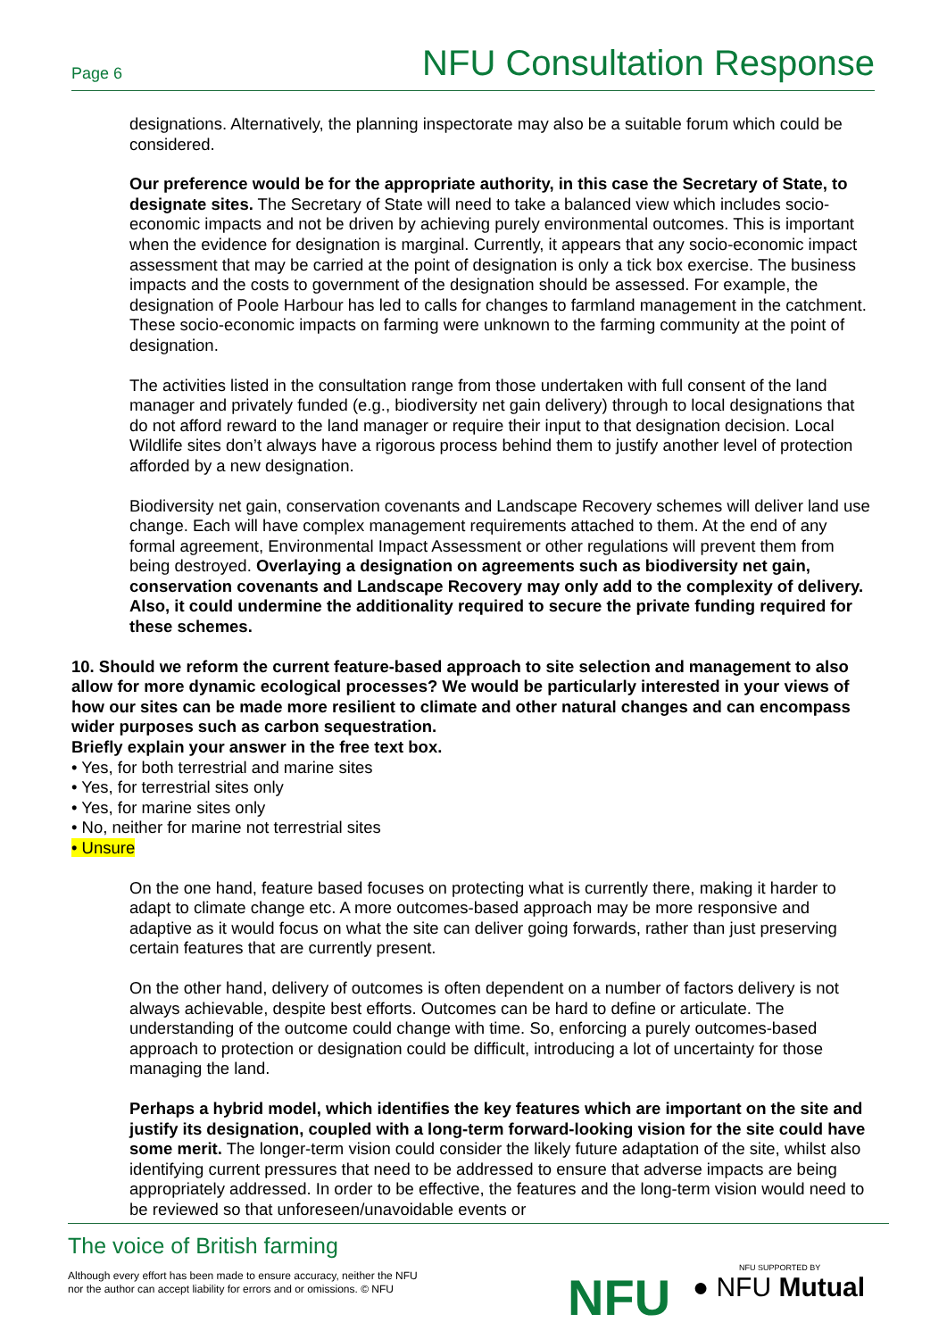Page 6 NFU Consultation Response
designations. Alternatively, the planning inspectorate may also be a suitable forum which could be considered.
Our preference would be for the appropriate authority, in this case the Secretary of State, to designate sites. The Secretary of State will need to take a balanced view which includes socio-economic impacts and not be driven by achieving purely environmental outcomes. This is important when the evidence for designation is marginal. Currently, it appears that any socio-economic impact assessment that may be carried at the point of designation is only a tick box exercise. The business impacts and the costs to government of the designation should be assessed. For example, the designation of Poole Harbour has led to calls for changes to farmland management in the catchment. These socio-economic impacts on farming were unknown to the farming community at the point of designation.
The activities listed in the consultation range from those undertaken with full consent of the land manager and privately funded (e.g., biodiversity net gain delivery) through to local designations that do not afford reward to the land manager or require their input to that designation decision. Local Wildlife sites don’t always have a rigorous process behind them to justify another level of protection afforded by a new designation.
Biodiversity net gain, conservation covenants and Landscape Recovery schemes will deliver land use change. Each will have complex management requirements attached to them. At the end of any formal agreement, Environmental Impact Assessment or other regulations will prevent them from being destroyed. Overlaying a designation on agreements such as biodiversity net gain, conservation covenants and Landscape Recovery may only add to the complexity of delivery. Also, it could undermine the additionality required to secure the private funding required for these schemes.
10. Should we reform the current feature-based approach to site selection and management to also allow for more dynamic ecological processes? We would be particularly interested in your views of how our sites can be made more resilient to climate and other natural changes and can encompass wider purposes such as carbon sequestration.
Briefly explain your answer in the free text box.
• Yes, for both terrestrial and marine sites
• Yes, for terrestrial sites only
• Yes, for marine sites only
• No, neither for marine not terrestrial sites
• Unsure
On the one hand, feature based focuses on protecting what is currently there, making it harder to adapt to climate change etc. A more outcomes-based approach may be more responsive and adaptive as it would focus on what the site can deliver going forwards, rather than just preserving certain features that are currently present.
On the other hand, delivery of outcomes is often dependent on a number of factors delivery is not always achievable, despite best efforts. Outcomes can be hard to define or articulate. The understanding of the outcome could change with time. So, enforcing a purely outcomes-based approach to protection or designation could be difficult, introducing a lot of uncertainty for those managing the land.
Perhaps a hybrid model, which identifies the key features which are important on the site and justify its designation, coupled with a long-term forward-looking vision for the site could have some merit. The longer-term vision could consider the likely future adaptation of the site, whilst also identifying current pressures that need to be addressed to ensure that adverse impacts are being appropriately addressed. In order to be effective, the features and the long-term vision would need to be reviewed so that unforeseen/unavoidable events or
The voice of British farming
Although every effort has been made to ensure accuracy, neither the NFU
nor the author can accept liability for errors and or omissions. © NFU
NFU NFU SUPPORTED BY
● NFU Mutual